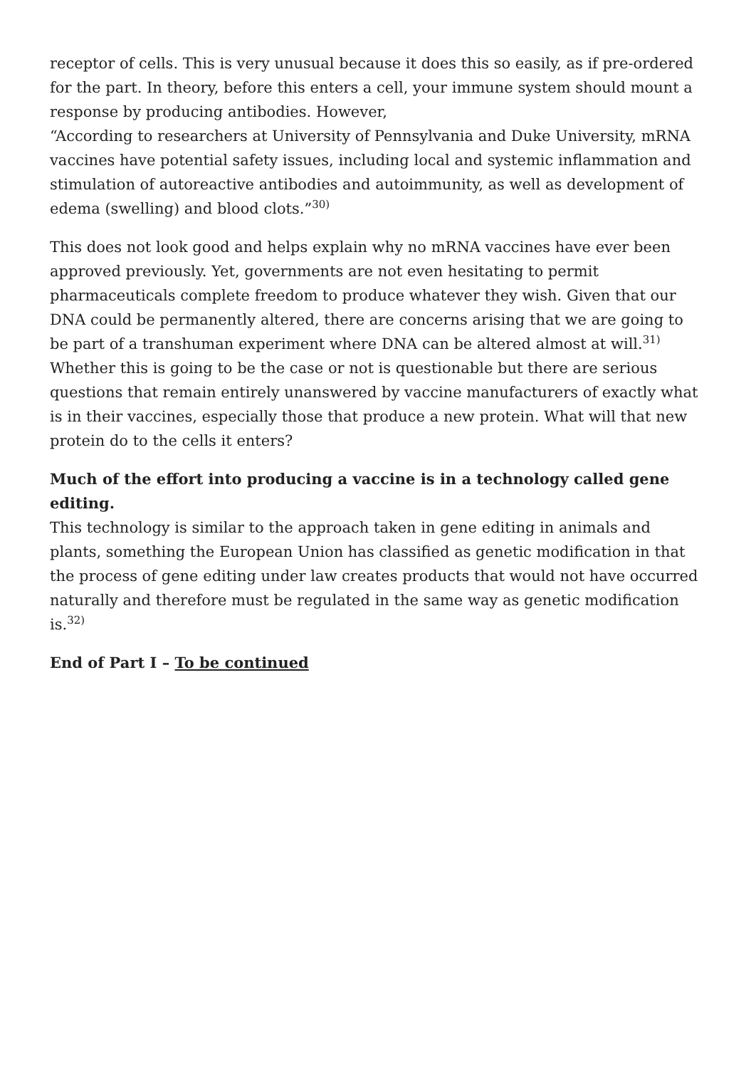receptor of cells. This is very unusual because it does this so easily, as if pre-ordered for the part. In theory, before this enters a cell, your immune system should mount a response by producing antibodies. However,
“According to researchers at University of Pennsylvania and Duke University, mRNA vaccines have potential safety issues, including local and systemic inflammation and stimulation of autoreactive antibodies and autoimmunity, as well as development of edema (swelling) and blood clots.”<sup>30)</sup>
This does not look good and helps explain why no mRNA vaccines have ever been approved previously. Yet, governments are not even hesitating to permit pharmaceuticals complete freedom to produce whatever they wish. Given that our DNA could be permanently altered, there are concerns arising that we are going to be part of a transhuman experiment where DNA can be altered almost at will.<sup>31)</sup> Whether this is going to be the case or not is questionable but there are serious questions that remain entirely unanswered by vaccine manufacturers of exactly what is in their vaccines, especially those that produce a new protein. What will that new protein do to the cells it enters?
Much of the effort into producing a vaccine is in a technology called gene editing.
This technology is similar to the approach taken in gene editing in animals and plants, something the European Union has classified as genetic modification in that the process of gene editing under law creates products that would not have occurred naturally and therefore must be regulated in the same way as genetic modification is.<sup>32)</sup>
End of Part I – To be continued